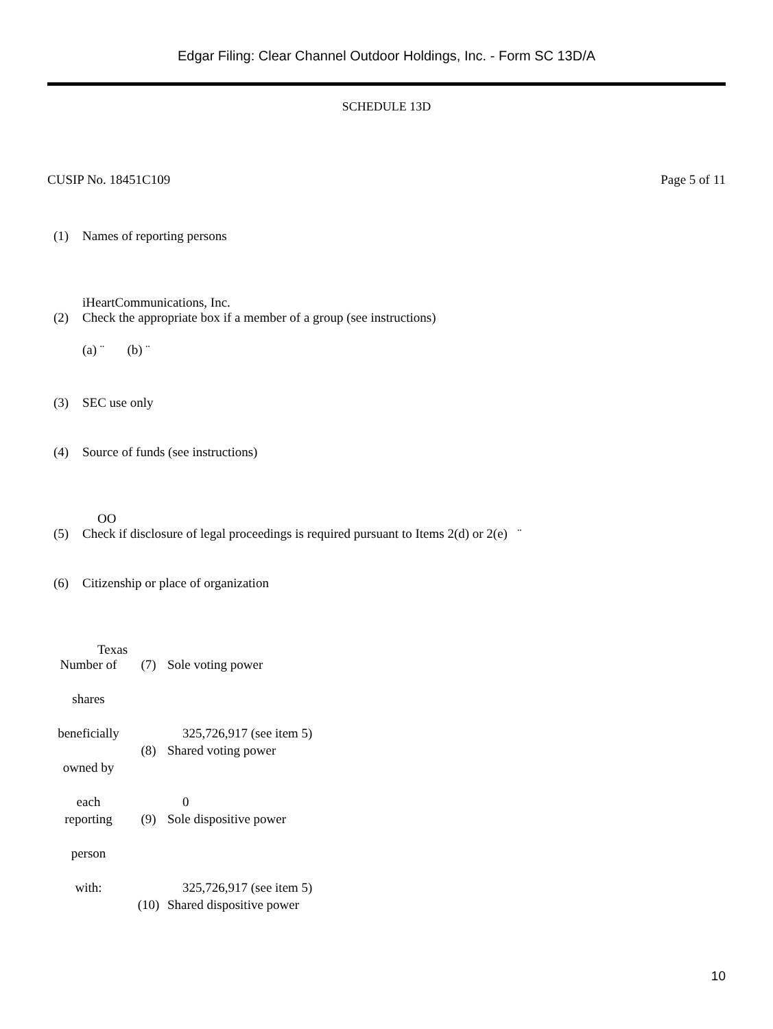Edgar Filing: Clear Channel Outdoor Holdings, Inc. - Form SC 13D/A
SCHEDULE 13D
CUSIP No. 18451C109 Page 5 of 11
(1)
Names of reporting persons
iHeartCommunications, Inc.
(2)
Check the appropriate box if a member of a group (see instructions)
(a) ¨ (b) ¨
(3)
SEC use only
(4)
Source of funds (see instructions)
OO
(5)
Check if disclosure of legal proceedings is required pursuant to Items 2(d) or 2(e) ¨
(6)
Citizenship or place of organization
Texas
| Number of | (7) | Sole voting power |
| shares | | |
| beneficially | | 325,726,917 (see item 5) |
| | (8) | Shared voting power |
| owned by | | |
| each | | 0 |
| reporting | (9) | Sole dispositive power |
| person | | |
| with: | | 325,726,917 (see item 5) |
| | (10) | Shared dispositive power |
10